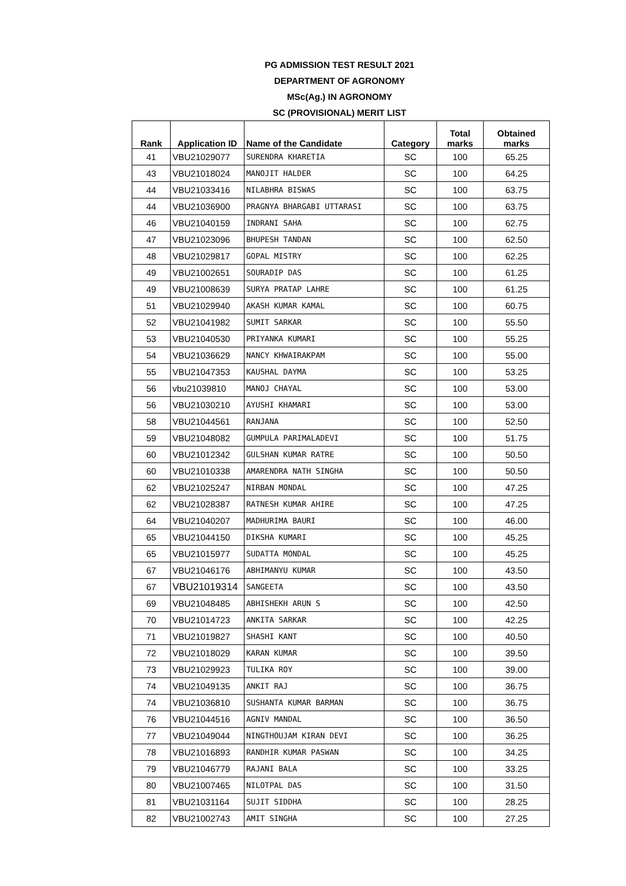PG ADMISSION TEST RESULT 2021
DEPARTMENT OF AGRONOMY
MSc(Ag.) IN AGRONOMY
SC (PROVISIONAL) MERIT LIST
| Rank | Application ID | Name of the Candidate | Category | Total marks | Obtained marks |
| --- | --- | --- | --- | --- | --- |
| 41 | VBU21029077 | SURENDRA KHARETIA | SC | 100 | 65.25 |
| 43 | VBU21018024 | MANOJIT HALDER | SC | 100 | 64.25 |
| 44 | VBU21033416 | NILABHRA BISWAS | SC | 100 | 63.75 |
| 44 | VBU21036900 | PRAGNYA BHARGABI UTTARASI | SC | 100 | 63.75 |
| 46 | VBU21040159 | INDRANI SAHA | SC | 100 | 62.75 |
| 47 | VBU21023096 | BHUPESH TANDAN | SC | 100 | 62.50 |
| 48 | VBU21029817 | GOPAL MISTRY | SC | 100 | 62.25 |
| 49 | VBU21002651 | SOURADIP DAS | SC | 100 | 61.25 |
| 49 | VBU21008639 | SURYA PRATAP LAHRE | SC | 100 | 61.25 |
| 51 | VBU21029940 | AKASH KUMAR KAMAL | SC | 100 | 60.75 |
| 52 | VBU21041982 | SUMIT SARKAR | SC | 100 | 55.50 |
| 53 | VBU21040530 | PRIYANKA KUMARI | SC | 100 | 55.25 |
| 54 | VBU21036629 | NANCY KHWAIRAKPAM | SC | 100 | 55.00 |
| 55 | VBU21047353 | KAUSHAL DAYMA | SC | 100 | 53.25 |
| 56 | vbu21039810 | MANOJ CHAYAL | SC | 100 | 53.00 |
| 56 | VBU21030210 | AYUSHI KHAMARI | SC | 100 | 53.00 |
| 58 | VBU21044561 | RANJANA | SC | 100 | 52.50 |
| 59 | VBU21048082 | GUMPULA PARIMALADEVI | SC | 100 | 51.75 |
| 60 | VBU21012342 | GULSHAN KUMAR RATRE | SC | 100 | 50.50 |
| 60 | VBU21010338 | AMARENDRA NATH SINGHA | SC | 100 | 50.50 |
| 62 | VBU21025247 | NIRBAN MONDAL | SC | 100 | 47.25 |
| 62 | VBU21028387 | RATNESH KUMAR AHIRE | SC | 100 | 47.25 |
| 64 | VBU21040207 | MADHURIMA BAURI | SC | 100 | 46.00 |
| 65 | VBU21044150 | DIKSHA KUMARI | SC | 100 | 45.25 |
| 65 | VBU21015977 | SUDATTA MONDAL | SC | 100 | 45.25 |
| 67 | VBU21046176 | ABHIMANYU KUMAR | SC | 100 | 43.50 |
| 67 | VBU21019314 | SANGEETA | SC | 100 | 43.50 |
| 69 | VBU21048485 | ABHISHEKH ARUN S | SC | 100 | 42.50 |
| 70 | VBU21014723 | ANKITA SARKAR | SC | 100 | 42.25 |
| 71 | VBU21019827 | SHASHI KANT | SC | 100 | 40.50 |
| 72 | VBU21018029 | KARAN KUMAR | SC | 100 | 39.50 |
| 73 | VBU21029923 | TULIKA ROY | SC | 100 | 39.00 |
| 74 | VBU21049135 | ANKIT RAJ | SC | 100 | 36.75 |
| 74 | VBU21036810 | SUSHANTA KUMAR BARMAN | SC | 100 | 36.75 |
| 76 | VBU21044516 | AGNIV MANDAL | SC | 100 | 36.50 |
| 77 | VBU21049044 | NINGTHOUJAM KIRAN DEVI | SC | 100 | 36.25 |
| 78 | VBU21016893 | RANDHIR KUMAR PASWAN | SC | 100 | 34.25 |
| 79 | VBU21046779 | RAJANI BALA | SC | 100 | 33.25 |
| 80 | VBU21007465 | NILOTPAL DAS | SC | 100 | 31.50 |
| 81 | VBU21031164 | SUJIT SIDDHA | SC | 100 | 28.25 |
| 82 | VBU21002743 | AMIT SINGHA | SC | 100 | 27.25 |